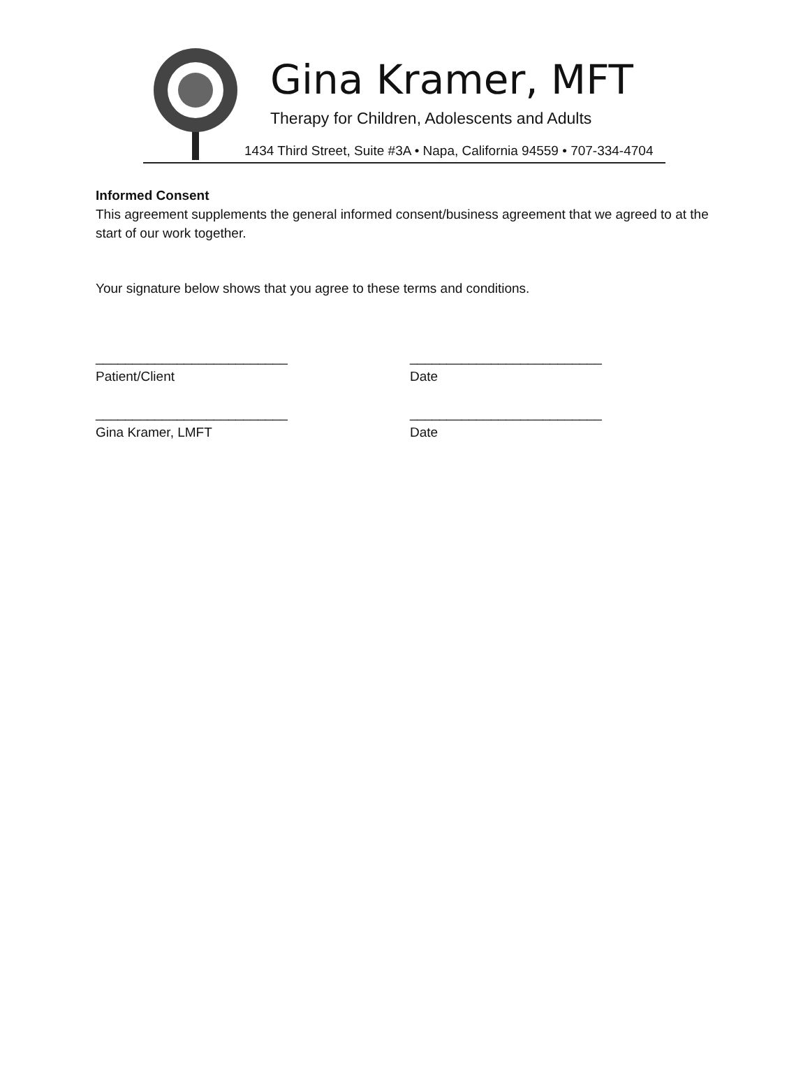Gina Kramer, MFT
Therapy for Children, Adolescents and Adults
1434 Third Street, Suite #3A • Napa, California 94559 • 707-334-4704
Informed Consent
This agreement supplements the general informed consent/business agreement that we agreed to at the start of our work together.
Your signature below shows that you agree to these terms and conditions.
__________________________
Patient/Client
__________________________
Date
__________________________
Gina Kramer, LMFT
__________________________
Date